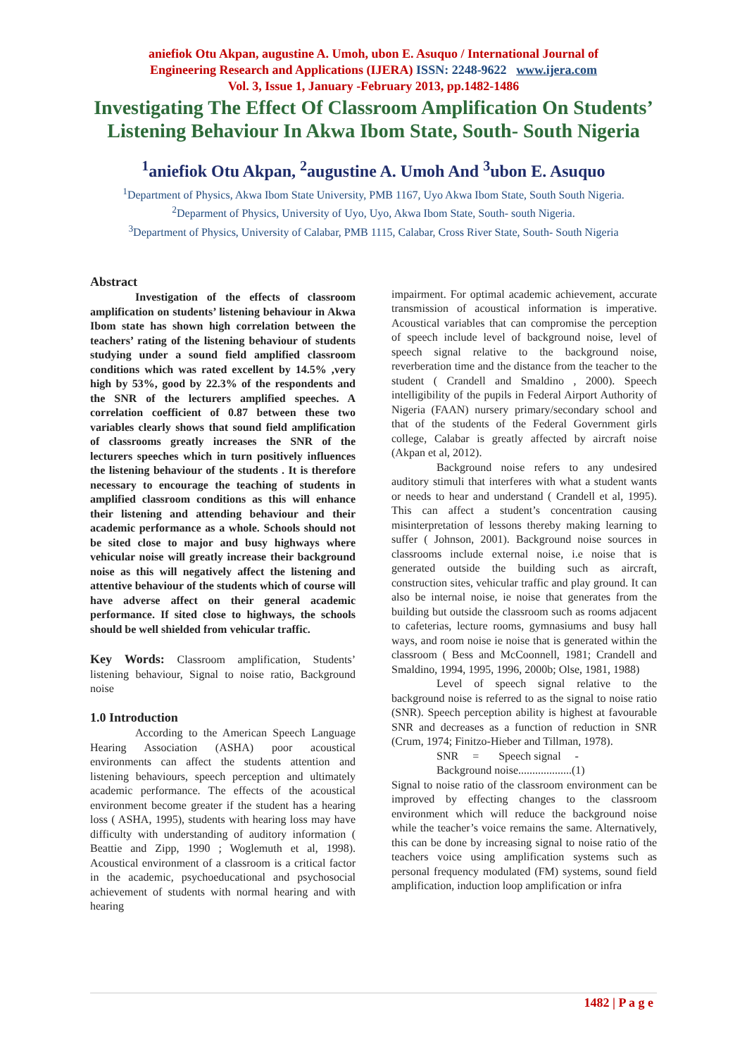aniefiok Otu Akpan, augustine A. Umoh, ubon E. Asuquo / International Journal of
Engineering Research and Applications (IJERA) ISSN: 2248-9622 www.ijera.com
Vol. 3, Issue 1, January -February 2013, pp.1482-1486
Investigating The Effect Of Classroom Amplification On Students’ Listening Behaviour In Akwa Ibom State, South- South Nigeria
<sup>1</sup> aniefiok Otu Akpan, <sup>2</sup>augustine A. Umoh And <sup>3</sup>ubon E. Asuquo
<sup>1</sup> Department of Physics, Akwa Ibom State University, PMB 1167, Uyo Akwa Ibom State, South South Nigeria.
<sup>2</sup> Deparment of Physics, University of Uyo, Uyo, Akwa Ibom State, South- south Nigeria.
<sup>3</sup> Department of Physics, University of Calabar, PMB 1115, Calabar, Cross River State, South- South Nigeria
Abstract
Investigation of the effects of classroom amplification on students’ listening behaviour in Akwa Ibom state has shown high correlation between the teachers’ rating of the listening behaviour of students studying under a sound field amplified classroom conditions which was rated excellent by 14.5% ,very high by 53%, good by 22.3% of the respondents and the SNR of the lecturers amplified speeches. A correlation coefficient of 0.87 between these two variables clearly shows that sound field amplification of classrooms greatly increases the SNR of the lecturers speeches which in turn positively influences the listening behaviour of the students . It is therefore necessary to encourage the teaching of students in amplified classroom conditions as this will enhance their listening and attending behaviour and their academic performance as a whole. Schools should not be sited close to major and busy highways where vehicular noise will greatly increase their background noise as this will negatively affect the listening and attentive behaviour of the students which of course will have adverse affect on their general academic performance. If sited close to highways, the schools should be well shielded from vehicular traffic.
Key Words: Classroom amplification, Students’ listening behaviour, Signal to noise ratio, Background noise
1.0 Introduction
According to the American Speech Language Hearing Association (ASHA) poor acoustical environments can affect the students attention and listening behaviours, speech perception and ultimately academic performance. The effects of the acoustical environment become greater if the student has a hearing loss ( ASHA, 1995), students with hearing loss may have difficulty with understanding of auditory information ( Beattie and Zipp, 1990 ; Woglemuth et al, 1998). Acoustical environment of a classroom is a critical factor in the academic, psychoeducational and psychosocial achievement of students with normal hearing and with hearing
impairment. For optimal academic achievement, accurate transmission of acoustical information is imperative. Acoustical variables that can compromise the perception of speech include level of background noise, level of speech signal relative to the background noise, reverberation time and the distance from the teacher to the student ( Crandell and Smaldino , 2000). Speech intelligibility of the pupils in Federal Airport Authority of Nigeria (FAAN) nursery primary/secondary school and that of the students of the Federal Government girls college, Calabar is greatly affected by aircraft noise (Akpan et al, 2012).
Background noise refers to any undesired auditory stimuli that interferes with what a student wants or needs to hear and understand ( Crandell et al, 1995). This can affect a student’s concentration causing misinterpretation of lessons thereby making learning to suffer ( Johnson, 2001). Background noise sources in classrooms include external noise, i.e noise that is generated outside the building such as aircraft, construction sites, vehicular traffic and play ground. It can also be internal noise, ie noise that generates from the building but outside the classroom such as rooms adjacent to cafeterias, lecture rooms, gymnasiums and busy hall ways, and room noise ie noise that is generated within the classroom ( Bess and McCoonnell, 1981; Crandell and Smaldino, 1994, 1995, 1996, 2000b; Olse, 1981, 1988)
Level of speech signal relative to the background noise is referred to as the signal to noise ratio (SNR). Speech perception ability is highest at favourable SNR and decreases as a function of reduction in SNR (Crum, 1974; Finitzo-Hieber and Tillman, 1978).
SNR = Speech signal -
Background noise...................(1)
Signal to noise ratio of the classroom environment can be improved by effecting changes to the classroom environment which will reduce the background noise while the teacher’s voice remains the same. Alternatively, this can be done by increasing signal to noise ratio of the teachers voice using amplification systems such as personal frequency modulated (FM) systems, sound field amplification, induction loop amplification or infra
1482 | P a g e